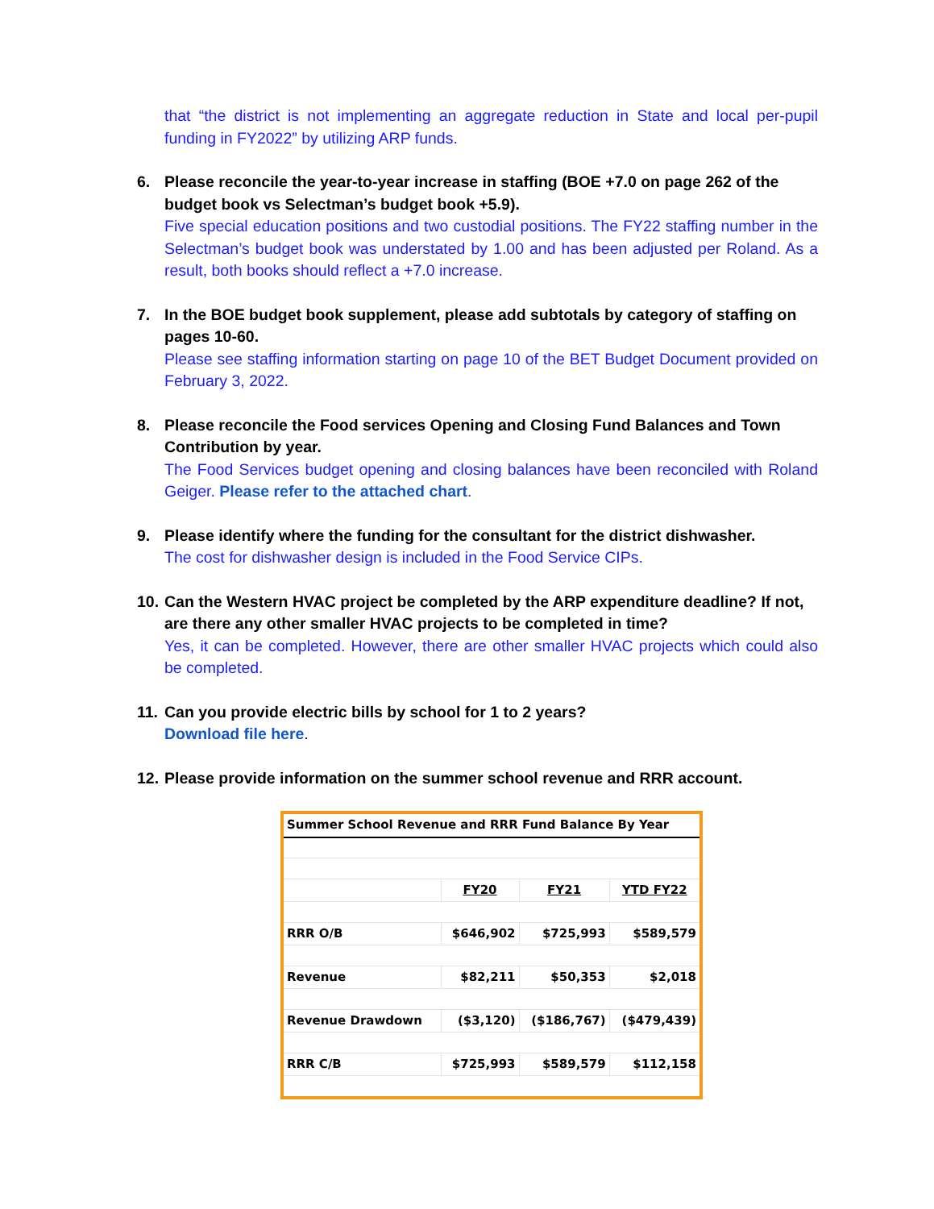that “the district is not implementing an aggregate reduction in State and local per-pupil funding in FY2022” by utilizing ARP funds.
6. Please reconcile the year-to-year increase in staffing (BOE +7.0 on page 262 of the budget book vs Selectman’s budget book +5.9).
Five special education positions and two custodial positions. The FY22 staffing number in the Selectman’s budget book was understated by 1.00 and has been adjusted per Roland. As a result, both books should reflect a +7.0 increase.
7. In the BOE budget book supplement, please add subtotals by category of staffing on pages 10-60.
Please see staffing information starting on page 10 of the BET Budget Document provided on February 3, 2022.
8. Please reconcile the Food services Opening and Closing Fund Balances and Town Contribution by year.
The Food Services budget opening and closing balances have been reconciled with Roland Geiger. Please refer to the attached chart.
9. Please identify where the funding for the consultant for the district dishwasher.
The cost for dishwasher design is included in the Food Service CIPs.
10.
Can the Western HVAC project be completed by the ARP expenditure deadline? If not, are there any other smaller HVAC projects to be completed in time?
Yes, it can be completed. However, there are other smaller HVAC projects which could also be completed.
11.
Can you provide electric bills by school for 1 to 2 years?
Download file here.
12.
Please provide information on the summer school revenue and RRR account.
| Summer School Revenue and RRR Fund Balance By Year | | | |
| | FY20 | FY21 | YTD FY22 |
| RRR O/B | $646,902 | $725,993 | $589,579 |
| Revenue | $82,211 | $50,353 | $2,018 |
| Revenue Drawdown | ($3,120) | ($186,767) | ($479,439) |
| RRR C/B | $725,993 | $589,579 | $112,158 |